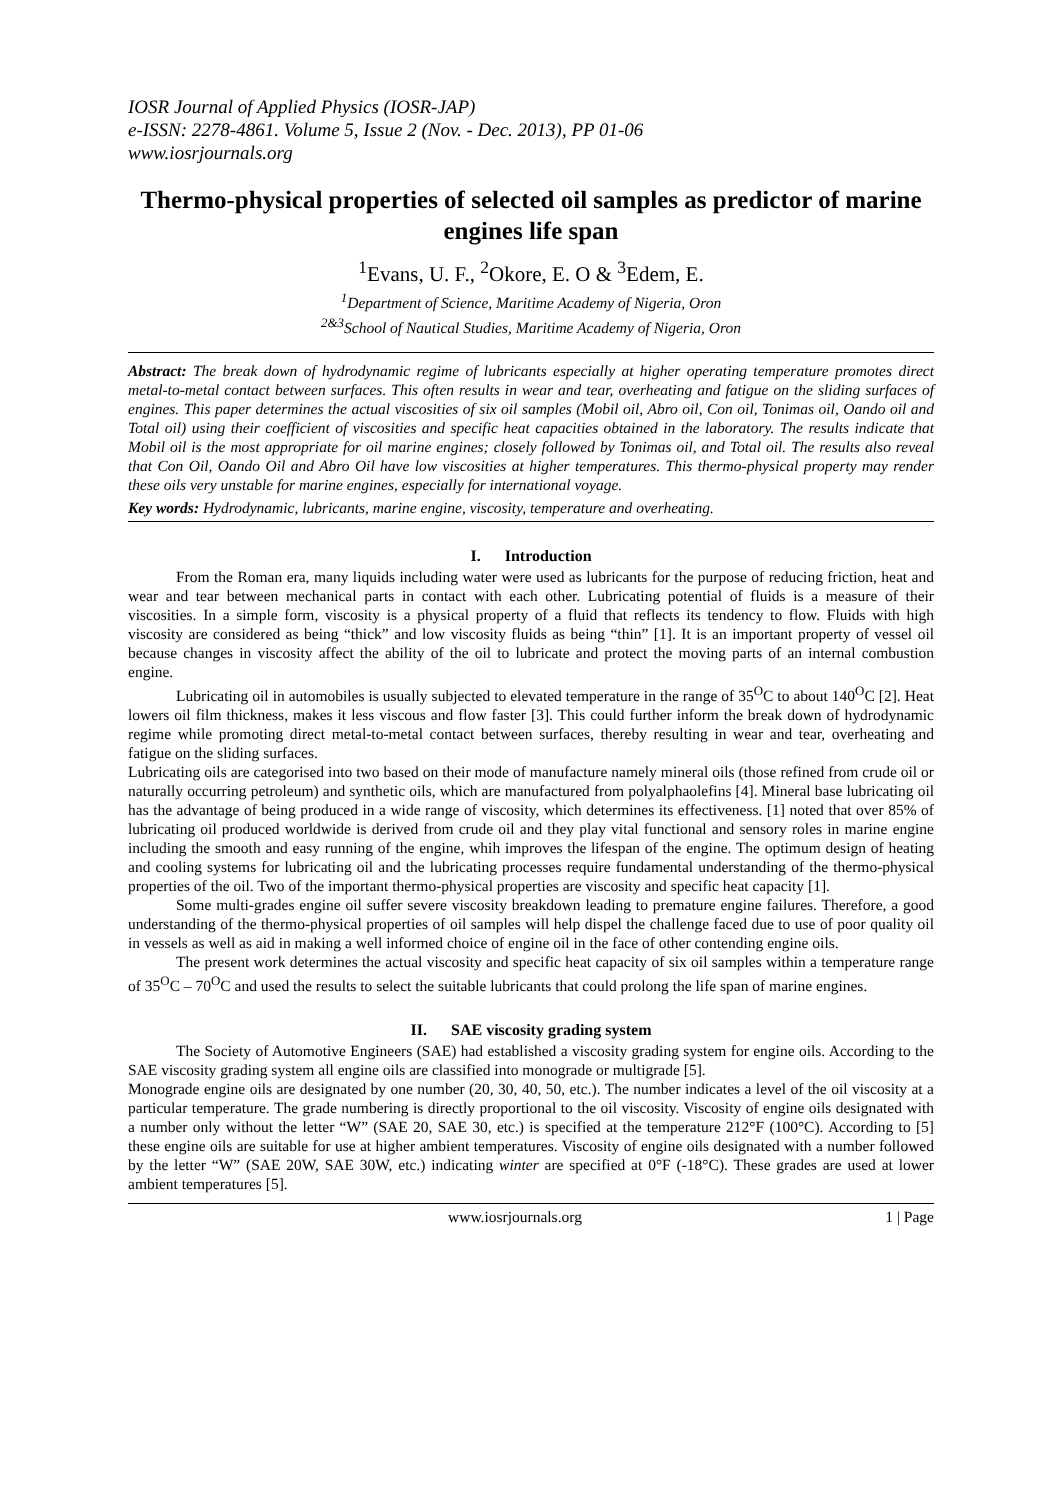IOSR Journal of Applied Physics (IOSR-JAP)
e-ISSN: 2278-4861. Volume 5, Issue 2 (Nov. - Dec. 2013), PP 01-06
www.iosrjournals.org
Thermo-physical properties of selected oil samples as predictor of marine engines life span
<sup>1</sup> Evans, U. F., <sup>2</sup>Okore, E. O & <sup>3</sup>Edem, E.
<sup>1</sup> Department of Science, Maritime Academy of Nigeria, Oron
<sup>2&3</sup>School of Nautical Studies, Maritime Academy of Nigeria, Oron
Abstract: The break down of hydrodynamic regime of lubricants especially at higher operating temperature promotes direct metal-to-metal contact between surfaces. This often results in wear and tear, overheating and fatigue on the sliding surfaces of engines. This paper determines the actual viscosities of six oil samples (Mobil oil, Abro oil, Con oil, Tonimas oil, Oando oil and Total oil) using their coefficient of viscosities and specific heat capacities obtained in the laboratory. The results indicate that Mobil oil is the most appropriate for oil marine engines; closely followed by Tonimas oil, and Total oil. The results also reveal that Con Oil, Oando Oil and Abro Oil have low viscosities at higher temperatures. This thermo-physical property may render these oils very unstable for marine engines, especially for international voyage.
Key words: Hydrodynamic, lubricants, marine engine, viscosity, temperature and overheating.
I. Introduction
From the Roman era, many liquids including water were used as lubricants for the purpose of reducing friction, heat and wear and tear between mechanical parts in contact with each other. Lubricating potential of fluids is a measure of their viscosities. In a simple form, viscosity is a physical property of a fluid that reflects its tendency to flow. Fluids with high viscosity are considered as being “thick” and low viscosity fluids as being “thin” [1]. It is an important property of vessel oil because changes in viscosity affect the ability of the oil to lubricate and protect the moving parts of an internal combustion engine.
Lubricating oil in automobiles is usually subjected to elevated temperature in the range of 35<sup>O</sup>C to about 140<sup>O</sup>C [2]. Heat lowers oil film thickness, makes it less viscous and flow faster [3]. This could further inform the break down of hydrodynamic regime while promoting direct metal-to-metal contact between surfaces, thereby resulting in wear and tear, overheating and fatigue on the sliding surfaces.
Lubricating oils are categorised into two based on their mode of manufacture namely mineral oils (those refined from crude oil or naturally occurring petroleum) and synthetic oils, which are manufactured from polyalphaolefins [4]. Mineral base lubricating oil has the advantage of being produced in a wide range of viscosity, which determines its effectiveness. [1] noted that over 85% of lubricating oil produced worldwide is derived from crude oil and they play vital functional and sensory roles in marine engine including the smooth and easy running of the engine, whih improves the lifespan of the engine. The optimum design of heating and cooling systems for lubricating oil and the lubricating processes require fundamental understanding of the thermo-physical properties of the oil. Two of the important thermo-physical properties are viscosity and specific heat capacity [1].
Some multi-grades engine oil suffer severe viscosity breakdown leading to premature engine failures. Therefore, a good understanding of the thermo-physical properties of oil samples will help dispel the challenge faced due to use of poor quality oil in vessels as well as aid in making a well informed choice of engine oil in the face of other contending engine oils.
The present work determines the actual viscosity and specific heat capacity of six oil samples within a temperature range of 35<sup>O</sup>C – 70<sup>O</sup>C and used the results to select the suitable lubricants that could prolong the life span of marine engines.
II. SAE viscosity grading system
The Society of Automotive Engineers (SAE) had established a viscosity grading system for engine oils. According to the SAE viscosity grading system all engine oils are classified into monograde or multigrade [5].
Monograde engine oils are designated by one number (20, 30, 40, 50, etc.). The number indicates a level of the oil viscosity at a particular temperature. The grade numbering is directly proportional to the oil viscosity. Viscosity of engine oils designated with a number only without the letter “W” (SAE 20, SAE 30, etc.) is specified at the temperature 212°F (100°C). According to [5] these engine oils are suitable for use at higher ambient temperatures. Viscosity of engine oils designated with a number followed by the letter “W” (SAE 20W, SAE 30W, etc.) indicating winter are specified at 0°F (-18°C). These grades are used at lower ambient temperatures [5].
www.iosrjournals.org 1 | Page